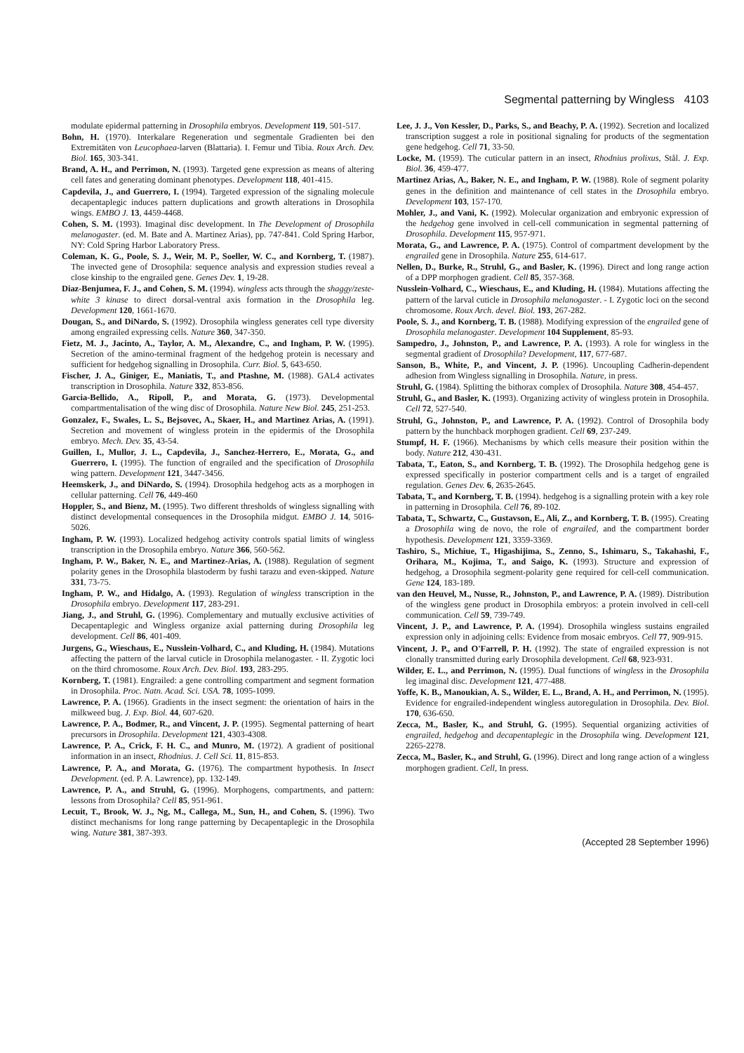Segmental patterning by Wingless 4103
modulate epidermal patterning in Drosophila embryos. Development 119, 501-517.
Bohn, H. (1970). Interkalare Regeneration und segmentale Gradienten bei den Extremitäten von Leucophaea-larven (Blattaria). I. Femur und Tibia. Roux Arch. Dev. Biol. 165, 303-341.
Brand, A. H., and Perrimon, N. (1993). Targeted gene expression as means of altering cell fates and generating dominant phenotypes. Development 118, 401-415.
Capdevila, J., and Guerrero, I. (1994). Targeted expression of the signaling molecule decapentaplegic induces pattern duplications and growth alterations in Drosophila wings. EMBO J. 13, 4459-4468.
Cohen, S. M. (1993). Imaginal disc development. In The Development of Drosophila melanogaster. (ed. M. Bate and A. Martinez Arias), pp. 747-841. Cold Spring Harbor, NY: Cold Spring Harbor Laboratory Press.
Coleman, K. G., Poole, S. J., Weir, M. P., Soeller, W. C., and Kornberg, T. (1987). The invected gene of Drosophila: sequence analysis and expression studies reveal a close kinship to the engrailed gene. Genes Dev. 1, 19-28.
Diaz-Benjumea, F. J., and Cohen, S. M. (1994). wingless acts through the shaggy/zeste-white 3 kinase to direct dorsal-ventral axis formation in the Drosophila leg. Development 120, 1661-1670.
Dougan, S., and DiNardo, S. (1992). Drosophila wingless generates cell type diversity among engrailed expressing cells. Nature 360, 347-350.
Fietz, M. J., Jacinto, A., Taylor, A. M., Alexandre, C., and Ingham, P. W. (1995). Secretion of the amino-terminal fragment of the hedgehog protein is necessary and sufficient for hedgehog signalling in Drosophila. Curr. Biol. 5, 643-650.
Fischer, J. A., Giniger, E., Maniatis, T., and Ptashne, M. (1988). GAL4 activates transcription in Drosophila. Nature 332, 853-856.
Garcia-Bellido, A., Ripoll, P., and Morata, G. (1973). Developmental compartmentalisation of the wing disc of Drosophila. Nature New Biol. 245, 251-253.
Gonzalez, F., Swales, L. S., Bejsovec, A., Skaer, H., and Martinez Arias, A. (1991). Secretion and movement of wingless protein in the epidermis of the Drosophila embryo. Mech. Dev. 35, 43-54.
Guillen, I., Mullor, J. L., Capdevila, J., Sanchez-Herrero, E., Morata, G., and Guerrero, I. (1995). The function of engrailed and the specification of Drosophila wing pattern. Development 121, 3447-3456.
Heemskerk, J., and DiNardo, S. (1994). Drosophila hedgehog acts as a morphogen in cellular patterning. Cell 76, 449-460
Hoppler, S., and Bienz, M. (1995). Two different thresholds of wingless signalling with distinct developmental consequences in the Drosophila midgut. EMBO J. 14, 5016-5026.
Ingham, P. W. (1993). Localized hedgehog activity controls spatial limits of wingless transcription in the Drosophila embryo. Nature 366, 560-562.
Ingham, P. W., Baker, N. E., and Martinez-Arias, A. (1988). Regulation of segment polarity genes in the Drosophila blastoderm by fushi tarazu and even-skipped. Nature 331, 73-75.
Ingham, P. W., and Hidalgo, A. (1993). Regulation of wingless transcription in the Drosophila embryo. Development 117, 283-291.
Jiang, J., and Struhl, G. (1996). Complementary and mutually exclusive activities of Decapentaplegic and Wingless organize axial patterning during Drosophila leg development. Cell 86, 401-409.
Jurgens, G., Wieschaus, E., Nusslein-Volhard, C., and Kluding, H. (1984). Mutations affecting the pattern of the larval cuticle in Drosophila melanogaster. - II. Zygotic loci on the third chromosome. Roux Arch. Dev. Biol. 193, 283-295.
Kornberg, T. (1981). Engrailed: a gene controlling compartment and segment formation in Drosophila. Proc. Natn. Acad. Sci. USA. 78, 1095-1099.
Lawrence, P. A. (1966). Gradients in the insect segment: the orientation of hairs in the milkweed bug. J. Exp. Biol. 44, 607-620.
Lawrence, P. A., Bodmer, R., and Vincent, J. P. (1995). Segmental patterning of heart precursors in Drosophila. Development 121, 4303-4308.
Lawrence, P. A., Crick, F. H. C., and Munro, M. (1972). A gradient of positional information in an insect, Rhodnius. J. Cell Sci. 11, 815-853.
Lawrence, P. A., and Morata, G. (1976). The compartment hypothesis. In Insect Development. (ed. P. A. Lawrence), pp. 132-149.
Lawrence, P. A., and Struhl, G. (1996). Morphogens, compartments, and pattern: lessons from Drosophila? Cell 85, 951-961.
Lecuit, T., Brook, W. J., Ng, M., Callega, M., Sun, H., and Cohen, S. (1996). Two distinct mechanisms for long range patterning by Decapentaplegic in the Drosophila wing. Nature 381, 387-393.
Lee, J. J., Von Kessler, D., Parks, S., and Beachy, P. A. (1992). Secretion and localized transcription suggest a role in positional signaling for products of the segmentation gene hedgehog. Cell 71, 33-50.
Locke, M. (1959). The cuticular pattern in an insect, Rhodnius prolixus, Stål. J. Exp. Biol. 36, 459-477.
Martinez Arias, A., Baker, N. E., and Ingham, P. W. (1988). Role of segment polarity genes in the definition and maintenance of cell states in the Drosophila embryo. Development 103, 157-170.
Mohler, J., and Vani, K. (1992). Molecular organization and embryonic expression of the hedgehog gene involved in cell-cell communication in segmental patterning of Drosophila. Development 115, 957-971.
Morata, G., and Lawrence, P. A. (1975). Control of compartment development by the engrailed gene in Drosophila. Nature 255, 614-617.
Nellen, D., Burke, R., Struhl, G., and Basler, K. (1996). Direct and long range action of a DPP morphogen gradient. Cell 85, 357-368.
Nusslein-Volhard, C., Wieschaus, E., and Kluding, H. (1984). Mutations affecting the pattern of the larval cuticle in Drosophila melanogaster. - I. Zygotic loci on the second chromosome. Roux Arch. devel. Biol. 193, 267-282.
Poole, S. J., and Kornberg, T. B. (1988). Modifying expression of the engrailed gene of Drosophila melanogaster. Development 104 Supplement, 85-93.
Sampedro, J., Johnston, P., and Lawrence, P. A. (1993). A role for wingless in the segmental gradient of Drosophila? Development, 117, 677-687.
Sanson, B., White, P., and Vincent, J. P. (1996). Uncoupling Cadherin-dependent adhesion from Wingless signalling in Drosophila. Nature, in press.
Struhl, G. (1984). Splitting the bithorax complex of Drosophila. Nature 308, 454-457.
Struhl, G., and Basler, K. (1993). Organizing activity of wingless protein in Drosophila. Cell 72, 527-540.
Struhl, G., Johnston, P., and Lawrence, P. A. (1992). Control of Drosophila body pattern by the hunchback morphogen gradient. Cell 69, 237-249.
Stumpf, H. F. (1966). Mechanisms by which cells measure their position within the body. Nature 212, 430-431.
Tabata, T., Eaton, S., and Kornberg, T. B. (1992). The Drosophila hedgehog gene is expressed specifically in posterior compartment cells and is a target of engrailed regulation. Genes Dev. 6, 2635-2645.
Tabata, T., and Kornberg, T. B. (1994). hedgehog is a signalling protein with a key role in patterning in Drosophila. Cell 76, 89-102.
Tabata, T., Schwartz, C., Gustavson, E., Ali, Z., and Kornberg, T. B. (1995). Creating a Drosophila wing de novo, the role of engrailed, and the compartment border hypothesis. Development 121, 3359-3369.
Tashiro, S., Michiue, T., Higashijima, S., Zenno, S., Ishimaru, S., Takahashi, F., Orihara, M., Kojima, T., and Saigo, K. (1993). Structure and expression of hedgehog, a Drosophila segment-polarity gene required for cell-cell communication. Gene 124, 183-189.
van den Heuvel, M., Nusse, R., Johnston, P., and Lawrence, P. A. (1989). Distribution of the wingless gene product in Drosophila embryos: a protein involved in cell-cell communication. Cell 59, 739-749.
Vincent, J. P., and Lawrence, P. A. (1994). Drosophila wingless sustains engrailed expression only in adjoining cells: Evidence from mosaic embryos. Cell 77, 909-915.
Vincent, J. P., and O'Farrell, P. H. (1992). The state of engrailed expression is not clonally transmitted during early Drosophila development. Cell 68, 923-931.
Wilder, E. L., and Perrimon, N. (1995). Dual functions of wingless in the Drosophila leg imaginal disc. Development 121, 477-488.
Yoffe, K. B., Manoukian, A. S., Wilder, E. L., Brand, A. H., and Perrimon, N. (1995). Evidence for engrailed-independent wingless autoregulation in Drosophila. Dev. Biol. 170, 636-650.
Zecca, M., Basler, K., and Struhl, G. (1995). Sequential organizing activities of engrailed, hedgehog and decapentaplegic in the Drosophila wing. Development 121, 2265-2278.
Zecca, M., Basler, K., and Struhl, G. (1996). Direct and long range action of a wingless morphogen gradient. Cell, In press.
(Accepted 28 September 1996)